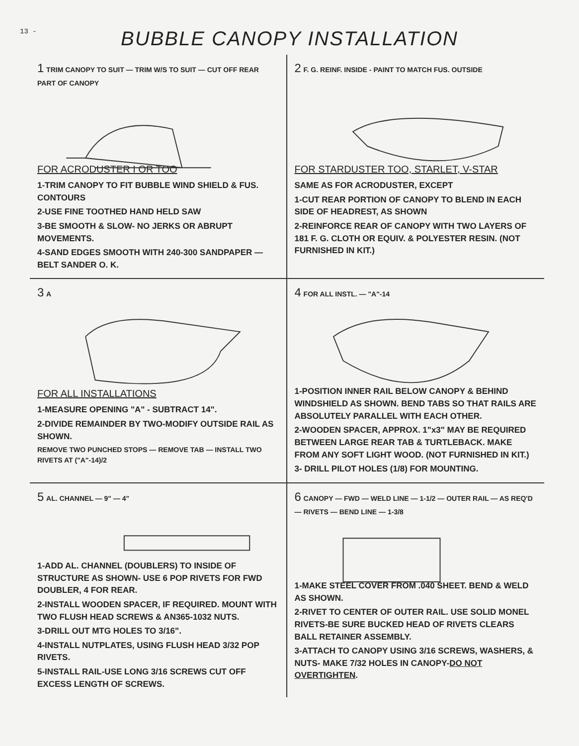13 -
BUBBLE CANOPY INSTALLATION
1 TRIM CANOPY TO SUIT — TRIM W/S TO SUIT — CUT OFF REAR PART OF CANOPY
FOR ACRODUSTER I OR TOO
1-TRIM CANOPY TO FIT BUBBLE WIND SHIELD & FUS. CONTOURS
2-USE FINE TOOTHED HAND HELD SAW
3-BE SMOOTH & SLOW- NO JERKS OR ABRUPT MOVEMENTS.
4-SAND EDGES SMOOTH WITH 240-300 SANDPAPER — BELT SANDER O. K.
2 F. G. REINF. INSIDE - PAINT TO MATCH FUS. OUTSIDE
FOR STARDUSTER TOO, STARLET, V-STAR
SAME AS FOR ACRODUSTER, EXCEPT
1-CUT REAR PORTION OF CANOPY TO BLEND IN EACH SIDE OF HEADREST, AS SHOWN
2-REINFORCE REAR OF CANOPY WITH TWO LAYERS OF 181 F. G. CLOTH OR EQUIV. & POLYESTER RESIN. (NOT FURNISHED IN KIT.)
3 A
FOR ALL INSTALLATIONS
1-MEASURE OPENING "A" - SUBTRACT 14".
2-DIVIDE REMAINDER BY TWO-MODIFY OUTSIDE RAIL AS SHOWN.
REMOVE TWO PUNCHED STOPS — REMOVE TAB — INSTALL TWO RIVETS AT ("A"-14)/2
4 FOR ALL INSTL. — "A"-14
1-POSITION INNER RAIL BELOW CANOPY & BEHIND WINDSHIELD AS SHOWN. BEND TABS SO THAT RAILS ARE ABSOLUTELY PARALLEL WITH EACH OTHER.
2-WOODEN SPACER, APPROX. 1"x3" MAY BE REQUIRED BETWEEN LARGE REAR TAB & TURTLEBACK. MAKE FROM ANY SOFT LIGHT WOOD. (NOT FURNISHED IN KIT.)
3- DRILL PILOT HOLES (1/8) FOR MOUNTING.
5 AL. CHANNEL — 9" — 4"
1-ADD AL. CHANNEL (DOUBLERS) TO INSIDE OF STRUCTURE AS SHOWN- USE 6 POP RIVETS FOR FWD DOUBLER, 4 FOR REAR.
2-INSTALL WOODEN SPACER, IF REQUIRED. MOUNT WITH TWO FLUSH HEAD SCREWS & AN365-1032 NUTS.
3-DRILL OUT MTG HOLES TO 3/16".
4-INSTALL NUTPLATES, USING FLUSH HEAD 3/32 POP RIVETS.
5-INSTALL RAIL-USE LONG 3/16 SCREWS CUT OFF EXCESS LENGTH OF SCREWS.
6 CANOPY — FWD — WELD LINE — 1-1/2 — OUTER RAIL — AS REQ'D — RIVETS — BEND LINE — 1-3/8
1-MAKE STEEL COVER FROM .040 SHEET. BEND & WELD AS SHOWN.
2-RIVET TO CENTER OF OUTER RAIL. USE SOLID MONEL RIVETS-BE SURE BUCKED HEAD OF RIVETS CLEARS BALL RETAINER ASSEMBLY.
3-ATTACH TO CANOPY USING 3/16 SCREWS, WASHERS, & NUTS- MAKE 7/32 HOLES IN CANOPY-DO NOT OVERTIGHTEN.